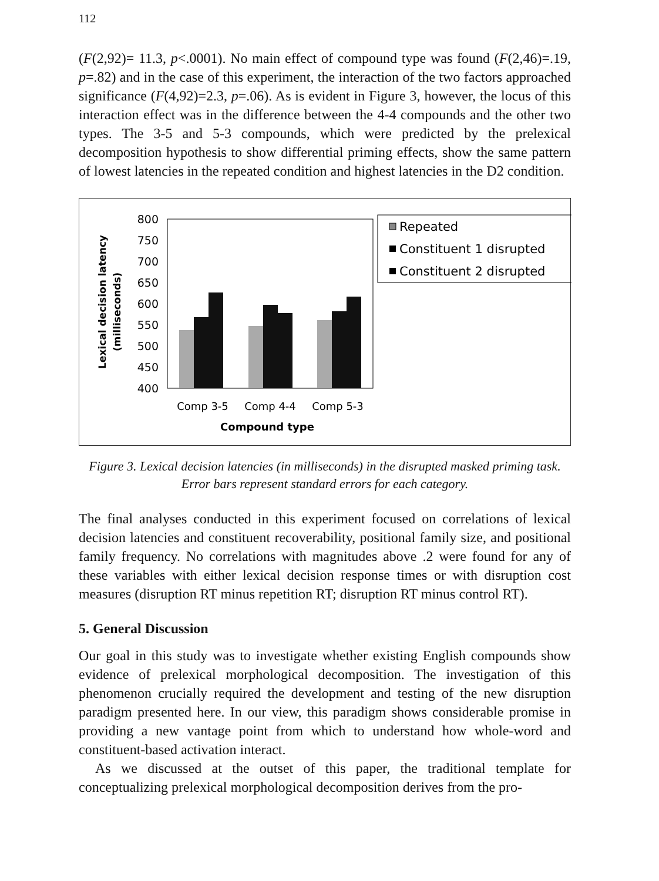112
(F(2,92)= 11.3, p<.0001). No main effect of compound type was found (F(2,46)=.19, p=.82) and in the case of this experiment, the interaction of the two factors approached significance (F(4,92)=2.3, p=.06). As is evident in Figure 3, however, the locus of this interaction effect was in the difference between the 4-4 compounds and the other two types. The 3-5 and 5-3 compounds, which were predicted by the prelexical decomposition hypothesis to show differential priming effects, show the same pattern of lowest latencies in the repeated condition and highest latencies in the D2 condition.
Lexical decision latency
(milliseconds)
800
750
700
650
600
550
500
450
400
Comp 3-5
Comp 4-4
Comp 5-3
Compound type
Repeated
Constituent 1 disrupted
Constituent 2 disrupted
Figure 3. Lexical decision latencies (in milliseconds) in the disrupted masked priming task. Error bars represent standard errors for each category.
The final analyses conducted in this experiment focused on correlations of lexical decision latencies and constituent recoverability, positional family size, and positional family frequency. No correlations with magnitudes above .2 were found for any of these variables with either lexical decision response times or with disruption cost measures (disruption RT minus repetition RT; disruption RT minus control RT).
5. General Discussion
Our goal in this study was to investigate whether existing English compounds show evidence of prelexical morphological decomposition. The investigation of this phenomenon crucially required the development and testing of the new disruption paradigm presented here. In our view, this paradigm shows considerable promise in providing a new vantage point from which to understand how whole-word and constituent-based activation interact.
As we discussed at the outset of this paper, the traditional template for conceptualizing prelexical morphological decomposition derives from the pro-